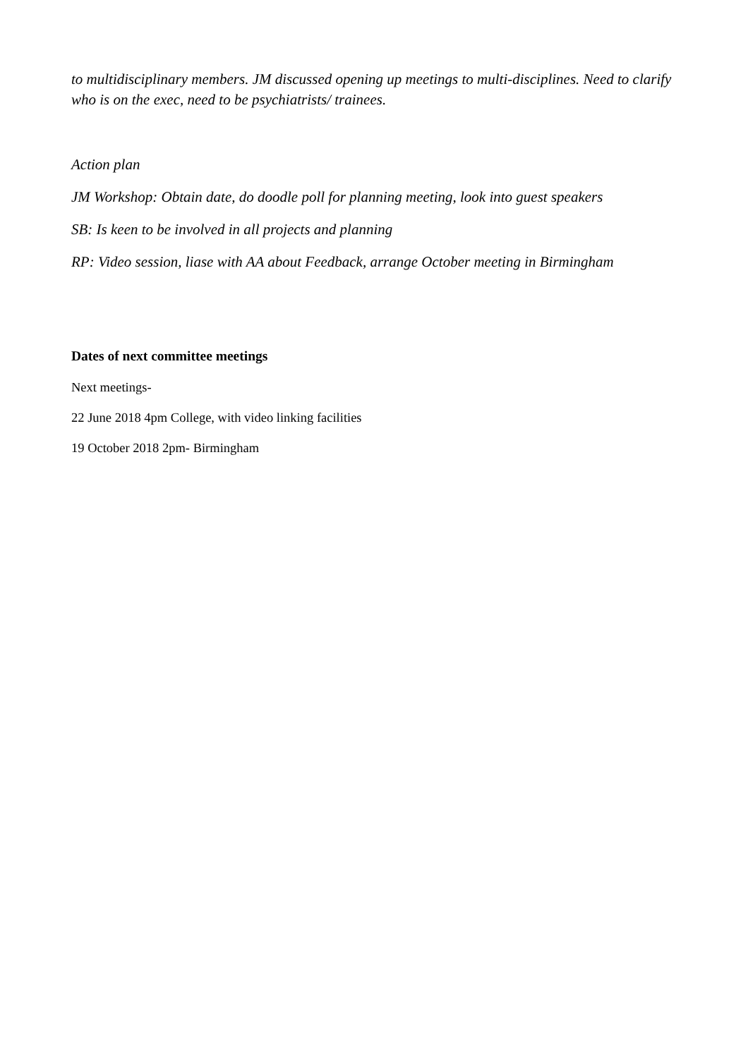to multidisciplinary members. JM discussed opening up meetings to multi-disciplines. Need to clarify who is on the exec, need to be psychiatrists/ trainees.
Action plan
JM Workshop: Obtain date, do doodle poll for planning meeting, look into guest speakers
SB: Is keen to be involved in all projects and planning
RP: Video session, liase with AA about Feedback, arrange October meeting in Birmingham
Dates of next committee meetings
Next meetings-
22 June 2018 4pm College, with video linking facilities
19 October 2018 2pm- Birmingham